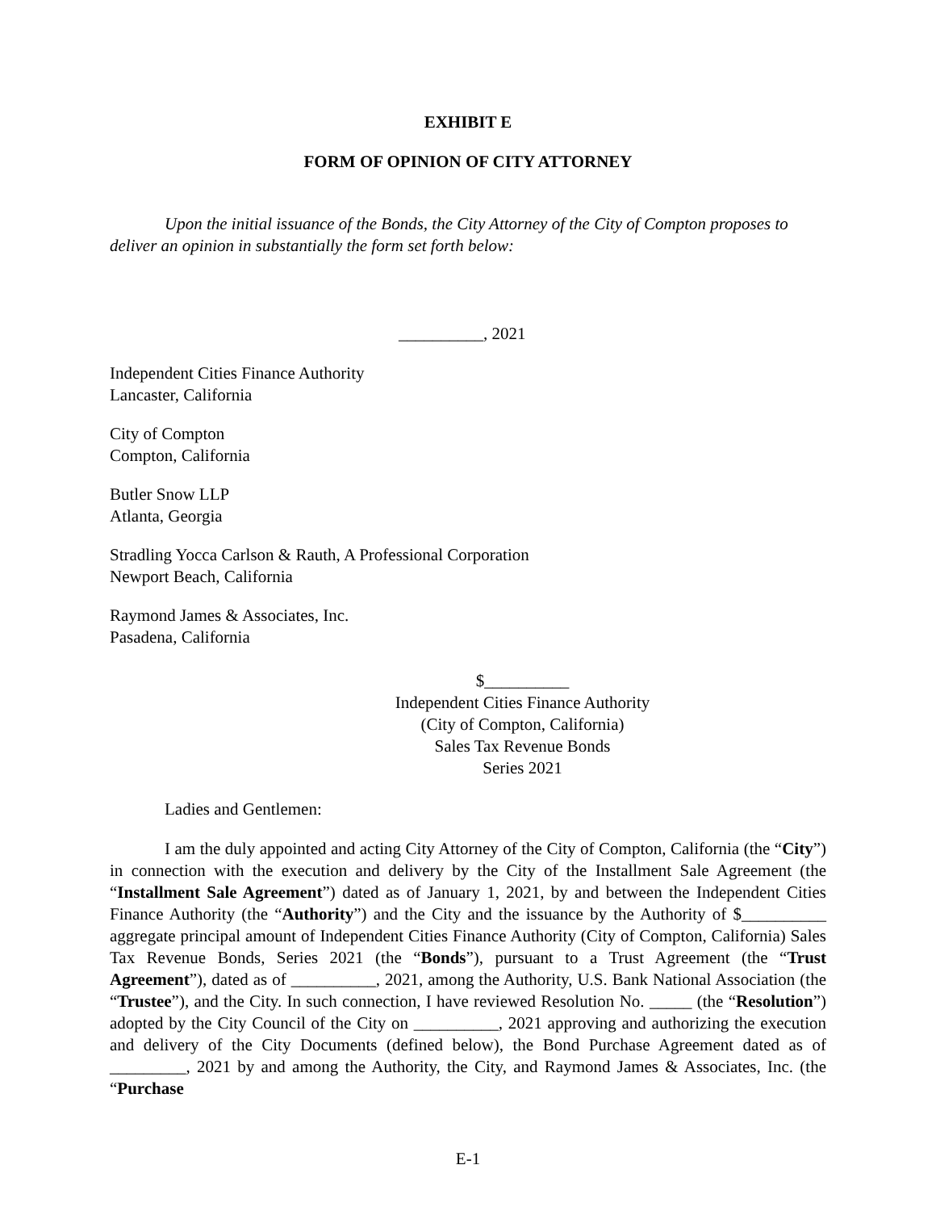EXHIBIT E
FORM OF OPINION OF CITY ATTORNEY
Upon the initial issuance of the Bonds, the City Attorney of the City of Compton proposes to deliver an opinion in substantially the form set forth below:
__________, 2021
Independent Cities Finance Authority
Lancaster, California
City of Compton
Compton, California
Butler Snow LLP
Atlanta, Georgia
Stradling Yocca Carlson & Rauth, A Professional Corporation
Newport Beach, California
Raymond James & Associates, Inc.
Pasadena, California
$__________
Independent Cities Finance Authority
(City of Compton, California)
Sales Tax Revenue Bonds
Series 2021
Ladies and Gentlemen:
I am the duly appointed and acting City Attorney of the City of Compton, California (the “City”) in connection with the execution and delivery by the City of the Installment Sale Agreement (the “Installment Sale Agreement”) dated as of January 1, 2021, by and between the Independent Cities Finance Authority (the “Authority”) and the City and the issuance by the Authority of $__________ aggregate principal amount of Independent Cities Finance Authority (City of Compton, California) Sales Tax Revenue Bonds, Series 2021 (the “Bonds”), pursuant to a Trust Agreement (the “Trust Agreement”), dated as of __________, 2021, among the Authority, U.S. Bank National Association (the “Trustee”), and the City. In such connection, I have reviewed Resolution No. _____ (the “Resolution”) adopted by the City Council of the City on __________, 2021 approving and authorizing the execution and delivery of the City Documents (defined below), the Bond Purchase Agreement dated as of _________, 2021 by and among the Authority, the City, and Raymond James & Associates, Inc. (the “Purchase
E-1